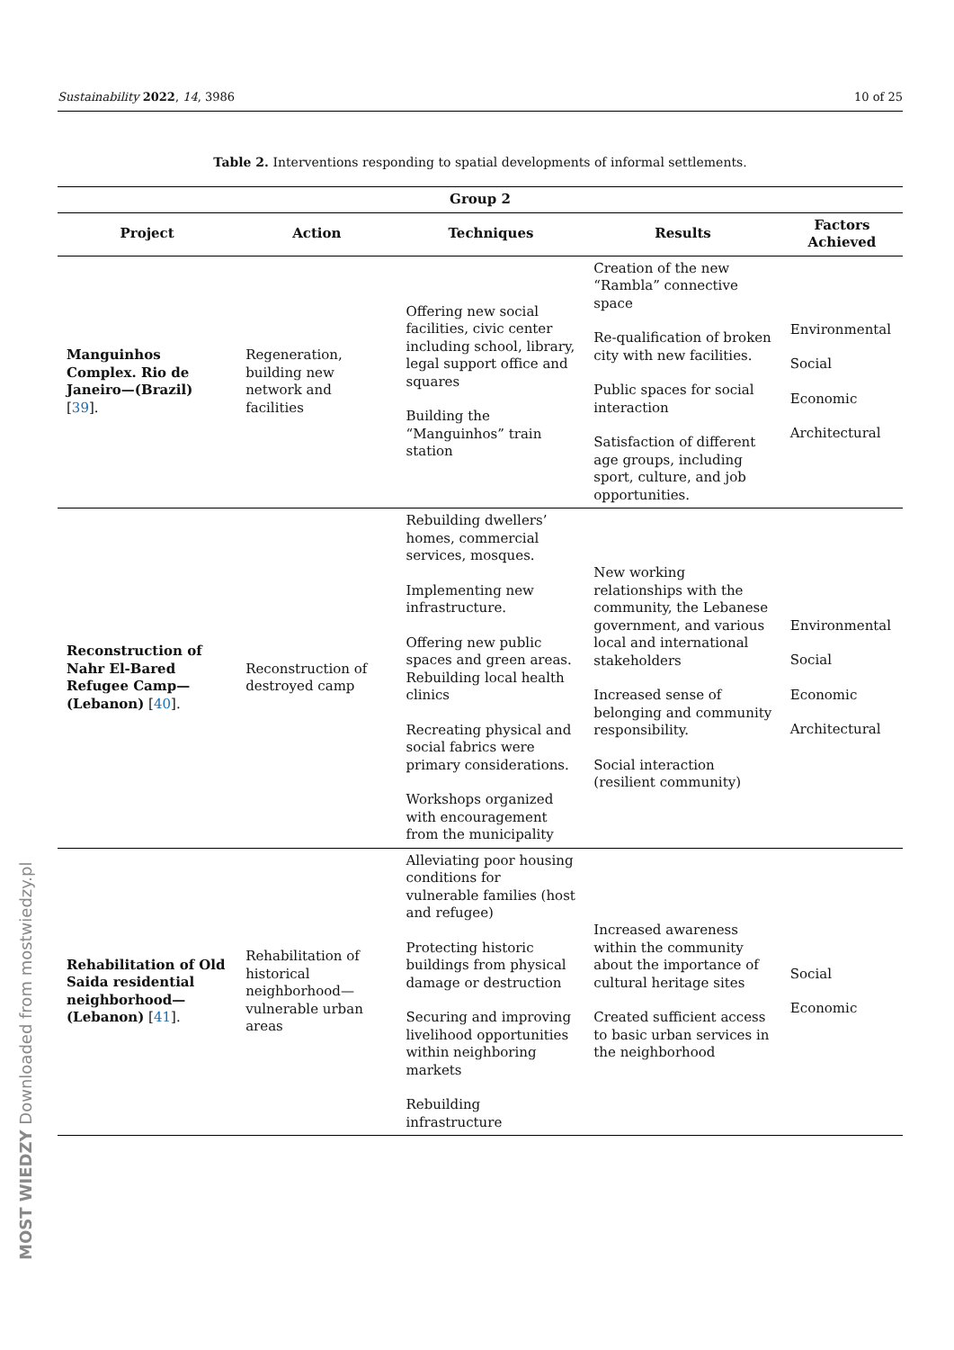Sustainability 2022, 14, 3986 10 of 25
Table 2. Interventions responding to spatial developments of informal settlements.
| Group 2 | | | | |
| --- | --- | --- | --- | --- |
| Project | Action | Techniques | Results | Factors Achieved |
| Manguinhos Complex. Rio de Janeiro—(Brazil) [ 39 ]. | Regeneration, building new network and facilities | Offering new social facilities, civic center including school, library, legal support office and squares Building the “Manguinhos” train station | Creation of the new “Rambla” connective space Re-qualification of broken city with new facilities. Public spaces for social interaction Satisfaction of different age groups, including sport, culture, and job opportunities. | Environmental Social Economic Architectural |
| Reconstruction of Nahr El-Bared Refugee Camp—(Lebanon) [ 40 ]. | Reconstruction of destroyed camp | Rebuilding dwellers’ homes, commercial services, mosques. Implementing new infrastructure. Offering new public spaces and green areas. Rebuilding local health clinics Recreating physical and social fabrics were primary considerations. Workshops organized with encouragement from the municipality | New working relationships with the community, the Lebanese government, and various local and international stakeholders Increased sense of belonging and community responsibility. Social interaction (resilient community) | Environmental Social Economic Architectural |
| Rehabilitation of Old Saida residential neighborhood—(Lebanon) [ 41 ]. | Rehabilitation of historical neighborhood—vulnerable urban areas | Alleviating poor housing conditions for vulnerable families (host and refugee) Protecting historic buildings from physical damage or destruction Securing and improving livelihood opportunities within neighboring markets Rebuilding infrastructure | Increased awareness within the community about the importance of cultural heritage sites Created sufficient access to basic urban services in the neighborhood | Social Economic |
MOST WIEDZY Downloaded from mostwiedzy.pl